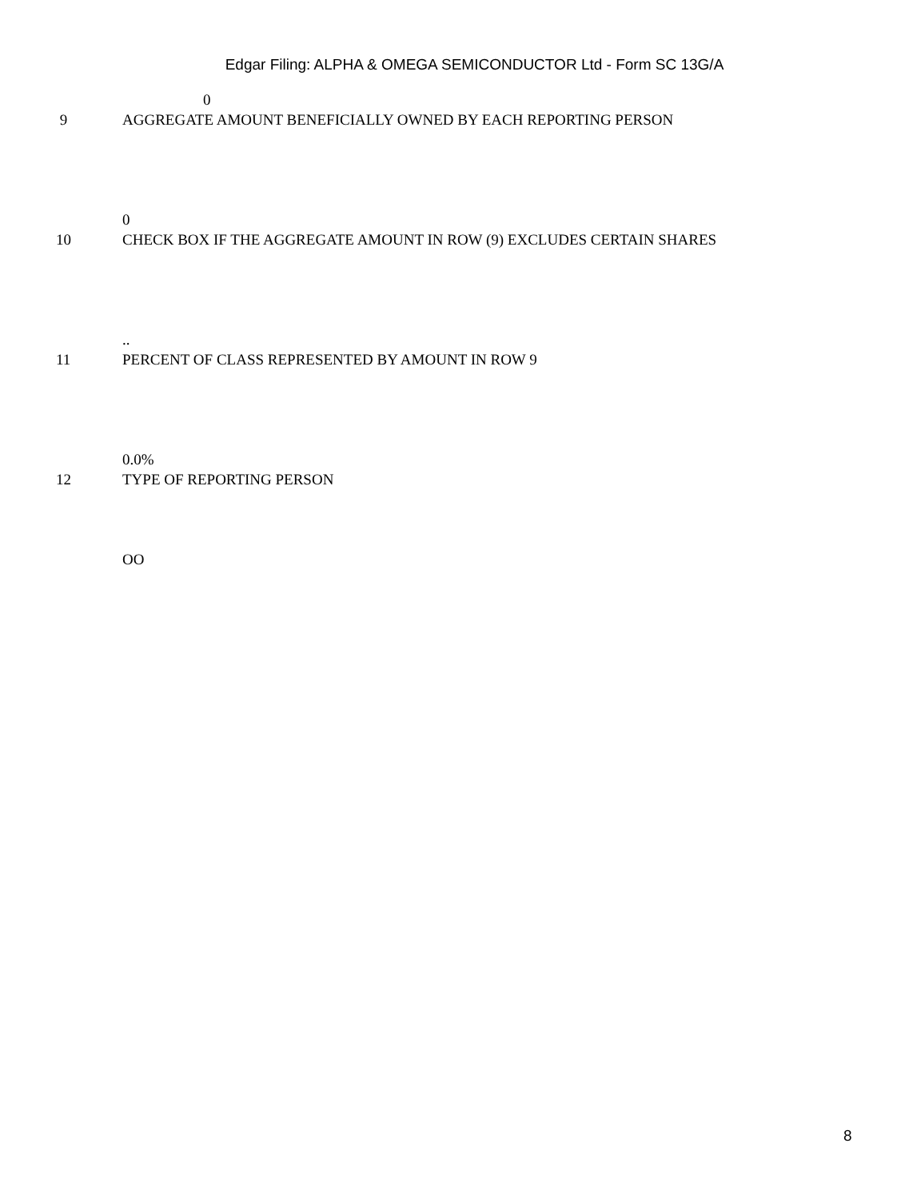Edgar Filing: ALPHA & OMEGA SEMICONDUCTOR Ltd - Form SC 13G/A
0
9 AGGREGATE AMOUNT BENEFICIALLY OWNED BY EACH REPORTING PERSON
0
10 CHECK BOX IF THE AGGREGATE AMOUNT IN ROW (9) EXCLUDES CERTAIN SHARES
..
11 PERCENT OF CLASS REPRESENTED BY AMOUNT IN ROW 9
0.0%
12 TYPE OF REPORTING PERSON
OO
8